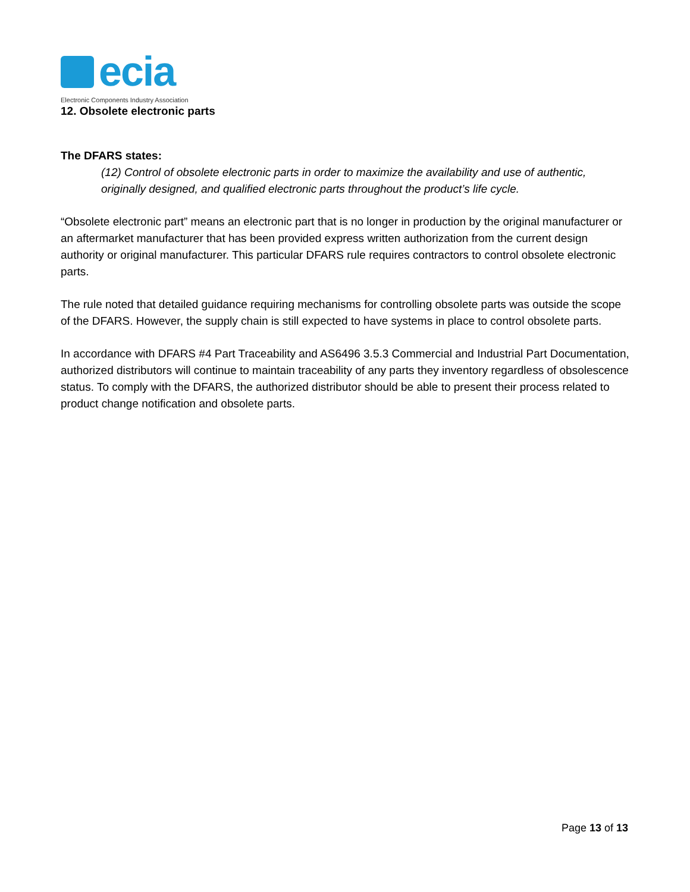ecia
Electronic Components Industry Association
12. Obsolete electronic parts
The DFARS states:
(12) Control of obsolete electronic parts in order to maximize the availability and use of authentic, originally designed, and qualified electronic parts throughout the product’s life cycle.
“Obsolete electronic part” means an electronic part that is no longer in production by the original manufacturer or an aftermarket manufacturer that has been provided express written authorization from the current design authority or original manufacturer. This particular DFARS rule requires contractors to control obsolete electronic parts.
The rule noted that detailed guidance requiring mechanisms for controlling obsolete parts was outside the scope of the DFARS. However, the supply chain is still expected to have systems in place to control obsolete parts.
In accordance with DFARS #4 Part Traceability and AS6496 3.5.3 Commercial and Industrial Part Documentation, authorized distributors will continue to maintain traceability of any parts they inventory regardless of obsolescence status. To comply with the DFARS, the authorized distributor should be able to present their process related to product change notification and obsolete parts.
Page 13 of 13